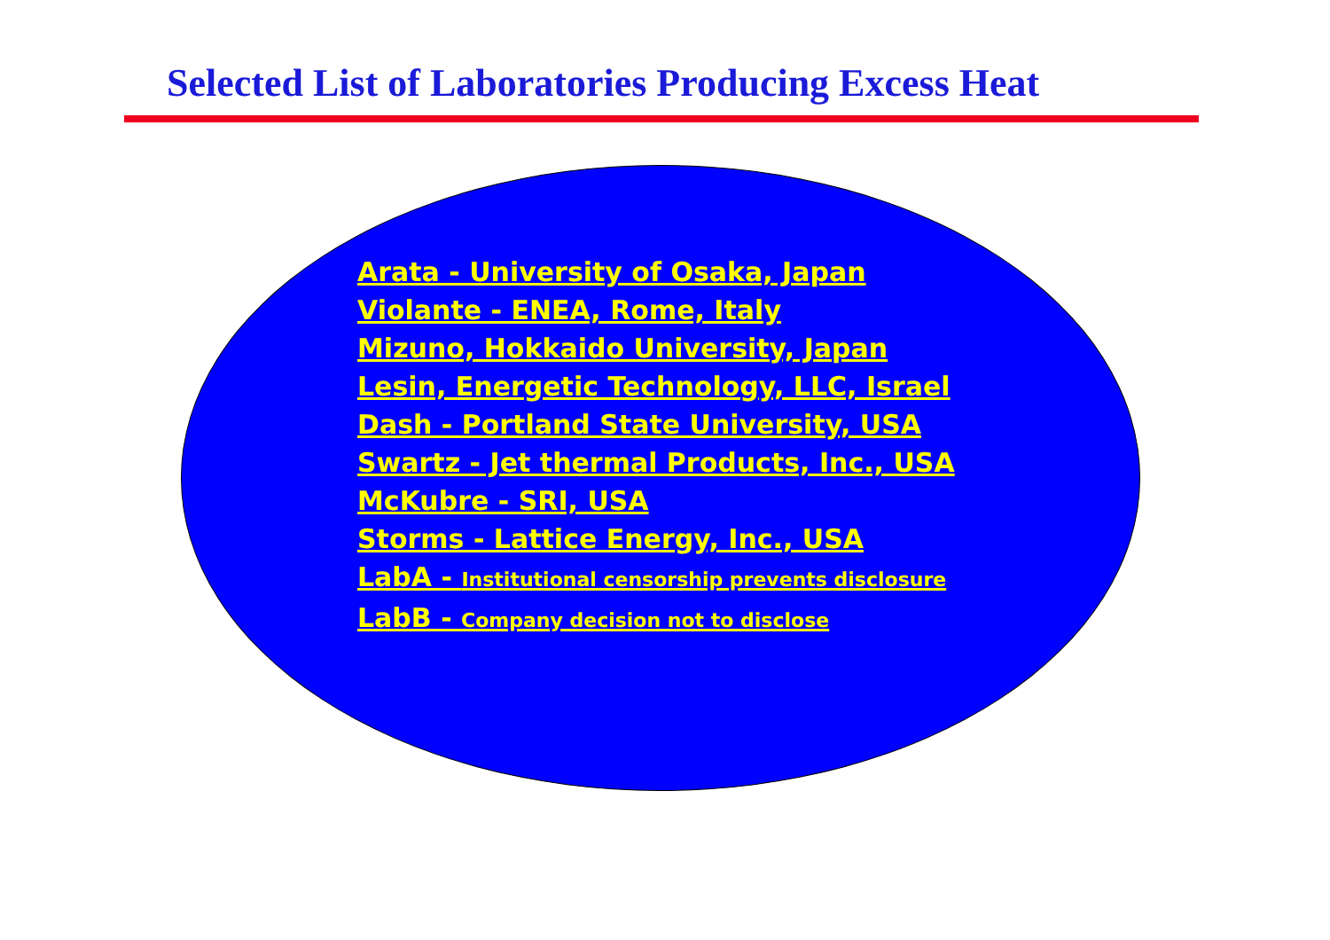Selected List of Laboratories Producing Excess Heat
Arata - University of Osaka, Japan
Violante - ENEA, Rome, Italy
Mizuno, Hokkaido University, Japan
Lesin, Energetic Technology, LLC, Israel
Dash - Portland State University, USA
Swartz - Jet thermal Products, Inc., USA
McKubre - SRI, USA
Storms - Lattice Energy, Inc., USA
LabA - Institutional censorship prevents disclosure
LabB - Company decision not to disclose